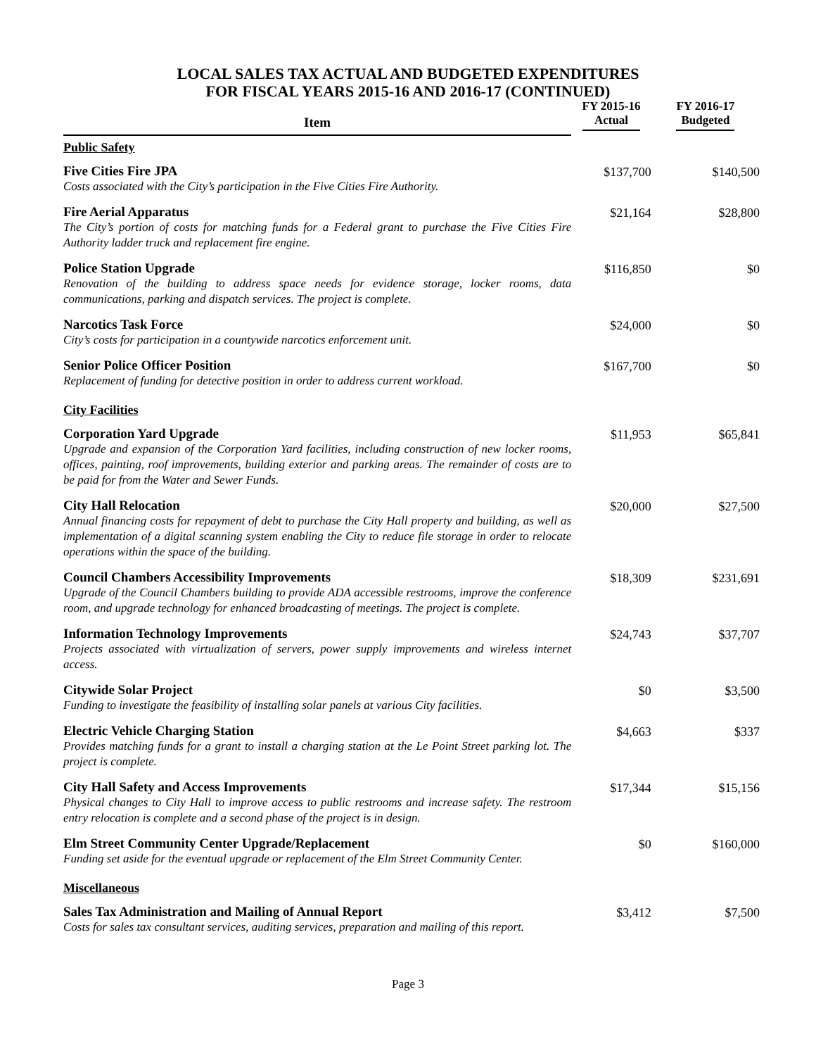LOCAL SALES TAX ACTUAL AND BUDGETED EXPENDITURES
FOR FISCAL YEARS 2015-16 AND 2016-17 (CONTINUED)
| Item | FY 2015-16 Actual | FY 2016-17 Budgeted |
| --- | --- | --- |
| Public Safety | | |
| Five Cities Fire JPA Costs associated with the City’s participation in the Five Cities Fire Authority. | $137,700 | $140,500 |
| Fire Aerial Apparatus The City’s portion of costs for matching funds for a Federal grant to purchase the Five Cities Fire Authority ladder truck and replacement fire engine. | $21,164 | $28,800 |
| Police Station Upgrade Renovation of the building to address space needs for evidence storage, locker rooms, data communications, parking and dispatch services. The project is complete. | $116,850 | $0 |
| Narcotics Task Force City’s costs for participation in a countywide narcotics enforcement unit. | $24,000 | $0 |
| Senior Police Officer Position Replacement of funding for detective position in order to address current workload. | $167,700 | $0 |
| City Facilities | | |
| Corporation Yard Upgrade Upgrade and expansion of the Corporation Yard facilities, including construction of new locker rooms, offices, painting, roof improvements, building exterior and parking areas. The remainder of costs are to be paid for from the Water and Sewer Funds. | $11,953 | $65,841 |
| City Hall Relocation Annual financing costs for repayment of debt to purchase the City Hall property and building, as well as implementation of a digital scanning system enabling the City to reduce file storage in order to relocate operations within the space of the building. | $20,000 | $27,500 |
| Council Chambers Accessibility Improvements Upgrade of the Council Chambers building to provide ADA accessible restrooms, improve the conference room, and upgrade technology for enhanced broadcasting of meetings. The project is complete. | $18,309 | $231,691 |
| Information Technology Improvements Projects associated with virtualization of servers, power supply improvements and wireless internet access. | $24,743 | $37,707 |
| Citywide Solar Project Funding to investigate the feasibility of installing solar panels at various City facilities. | $0 | $3,500 |
| Electric Vehicle Charging Station Provides matching funds for a grant to install a charging station at the Le Point Street parking lot. The project is complete. | $4,663 | $337 |
| City Hall Safety and Access Improvements Physical changes to City Hall to improve access to public restrooms and increase safety. The restroom entry relocation is complete and a second phase of the project is in design. | $17,344 | $15,156 |
| Elm Street Community Center Upgrade/Replacement Funding set aside for the eventual upgrade or replacement of the Elm Street Community Center. | $0 | $160,000 |
| Miscellaneous | | |
| Sales Tax Administration and Mailing of Annual Report Costs for sales tax consultant services, auditing services, preparation and mailing of this report. | $3,412 | $7,500 |
Page 3